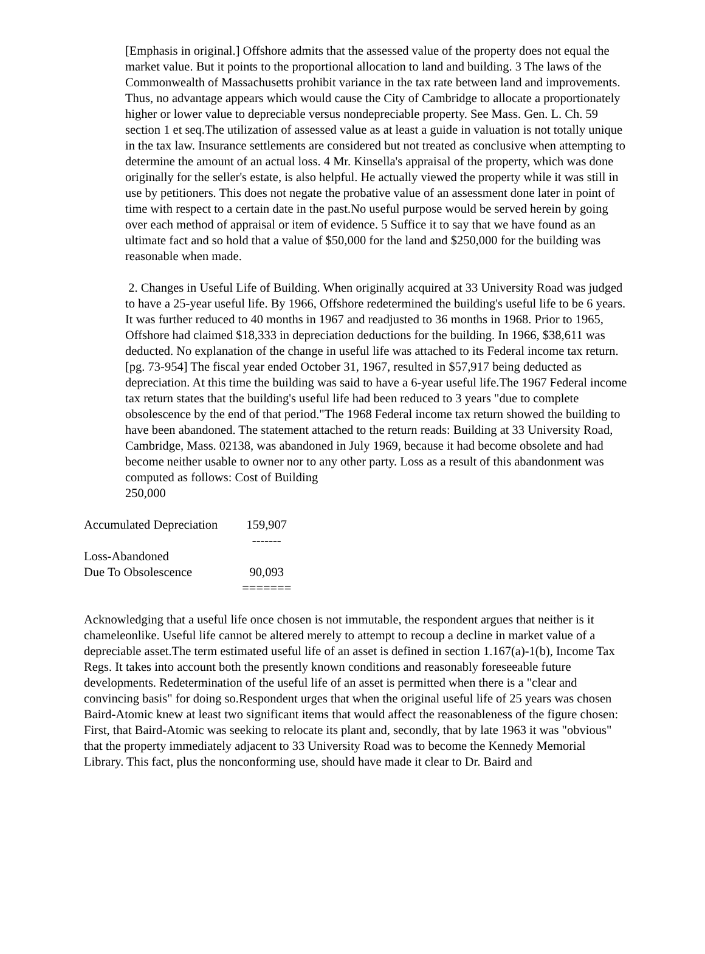[Emphasis in original.] Offshore admits that the assessed value of the property does not equal the market value. But it points to the proportional allocation to land and building. 3 The laws of the Commonwealth of Massachusetts prohibit variance in the tax rate between land and improvements. Thus, no advantage appears which would cause the City of Cambridge to allocate a proportionately higher or lower value to depreciable versus nondepreciable property. See Mass. Gen. L. Ch. 59 section 1 et seq.The utilization of assessed value as at least a guide in valuation is not totally unique in the tax law. Insurance settlements are considered but not treated as conclusive when attempting to determine the amount of an actual loss. 4 Mr. Kinsella's appraisal of the property, which was done originally for the seller's estate, is also helpful. He actually viewed the property while it was still in use by petitioners. This does not negate the probative value of an assessment done later in point of time with respect to a certain date in the past.No useful purpose would be served herein by going over each method of appraisal or item of evidence. 5 Suffice it to say that we have found as an ultimate fact and so hold that a value of $50,000 for the land and $250,000 for the building was reasonable when made.
2. Changes in Useful Life of Building. When originally acquired at 33 University Road was judged to have a 25-year useful life. By 1966, Offshore redetermined the building's useful life to be 6 years. It was further reduced to 40 months in 1967 and readjusted to 36 months in 1968. Prior to 1965, Offshore had claimed $18,333 in depreciation deductions for the building. In 1966, $38,611 was deducted. No explanation of the change in useful life was attached to its Federal income tax return.[pg. 73-954] The fiscal year ended October 31, 1967, resulted in $57,917 being deducted as depreciation. At this time the building was said to have a 6-year useful life.The 1967 Federal income tax return states that the building's useful life had been reduced to 3 years "due to complete obsolescence by the end of that period."The 1968 Federal income tax return showed the building to have been abandoned. The statement attached to the return reads: Building at 33 University Road, Cambridge, Mass. 02138, was abandoned in July 1969, because it had become obsolete and had become neither usable to owner nor to any other party. Loss as a result of this abandonment was computed as follows: Cost of Building
250,000
| Accumulated Depreciation | 159,907 |
| | ------- |
| Loss-Abandoned Due To Obsolescence | 90,093 |
| | ======= |
Acknowledging that a useful life once chosen is not immutable, the respondent argues that neither is it chameleonlike. Useful life cannot be altered merely to attempt to recoup a decline in market value of a depreciable asset.The term estimated useful life of an asset is defined in section 1.167(a)-1(b), Income Tax Regs. It takes into account both the presently known conditions and reasonably foreseeable future developments. Redetermination of the useful life of an asset is permitted when there is a "clear and convincing basis" for doing so.Respondent urges that when the original useful life of 25 years was chosen Baird-Atomic knew at least two significant items that would affect the reasonableness of the figure chosen: First, that Baird-Atomic was seeking to relocate its plant and, secondly, that by late 1963 it was "obvious" that the property immediately adjacent to 33 University Road was to become the Kennedy Memorial Library. This fact, plus the nonconforming use, should have made it clear to Dr. Baird and